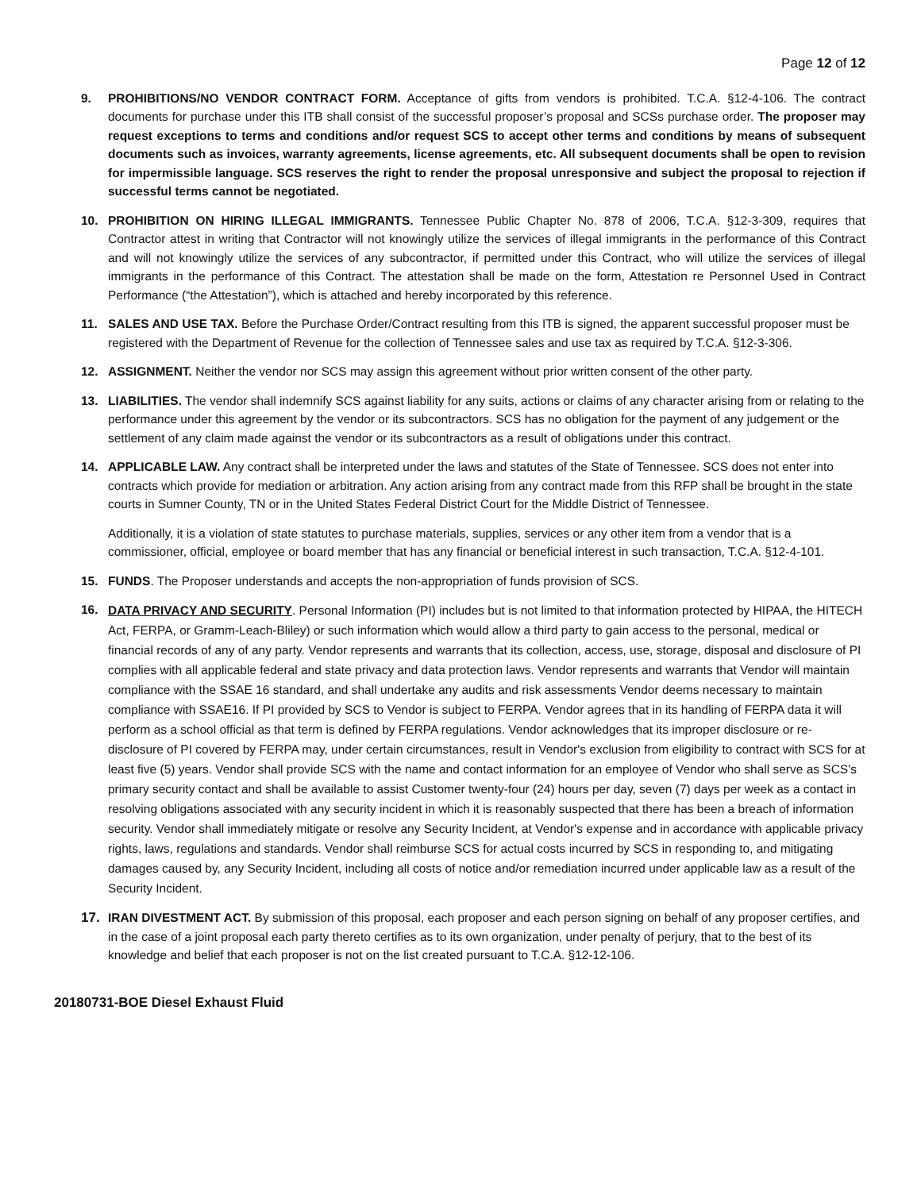Page 12 of 12
9. PROHIBITIONS/NO VENDOR CONTRACT FORM. Acceptance of gifts from vendors is prohibited. T.C.A. §12-4-106. The contract documents for purchase under this ITB shall consist of the successful proposer’s proposal and SCSs purchase order. The proposer may request exceptions to terms and conditions and/or request SCS to accept other terms and conditions by means of subsequent documents such as invoices, warranty agreements, license agreements, etc. All subsequent documents shall be open to revision for impermissible language. SCS reserves the right to render the proposal unresponsive and subject the proposal to rejection if successful terms cannot be negotiated.
10. PROHIBITION ON HIRING ILLEGAL IMMIGRANTS. Tennessee Public Chapter No. 878 of 2006, T.C.A. §12-3-309, requires that Contractor attest in writing that Contractor will not knowingly utilize the services of illegal immigrants in the performance of this Contract and will not knowingly utilize the services of any subcontractor, if permitted under this Contract, who will utilize the services of illegal immigrants in the performance of this Contract. The attestation shall be made on the form, Attestation re Personnel Used in Contract Performance (“the Attestation”), which is attached and hereby incorporated by this reference.
11. SALES AND USE TAX. Before the Purchase Order/Contract resulting from this ITB is signed, the apparent successful proposer must be registered with the Department of Revenue for the collection of Tennessee sales and use tax as required by T.C.A. §12-3-306.
12. ASSIGNMENT. Neither the vendor nor SCS may assign this agreement without prior written consent of the other party.
13. LIABILITIES. The vendor shall indemnify SCS against liability for any suits, actions or claims of any character arising from or relating to the performance under this agreement by the vendor or its subcontractors. SCS has no obligation for the payment of any judgement or the settlement of any claim made against the vendor or its subcontractors as a result of obligations under this contract.
14. APPLICABLE LAW. Any contract shall be interpreted under the laws and statutes of the State of Tennessee. SCS does not enter into contracts which provide for mediation or arbitration. Any action arising from any contract made from this RFP shall be brought in the state courts in Sumner County, TN or in the United States Federal District Court for the Middle District of Tennessee.
Additionally, it is a violation of state statutes to purchase materials, supplies, services or any other item from a vendor that is a commissioner, official, employee or board member that has any financial or beneficial interest in such transaction, T.C.A. §12-4-101.
15. FUNDS. The Proposer understands and accepts the non-appropriation of funds provision of SCS.
16.
DATA PRIVACY AND SECURITY. Personal Information (PI) includes but is not limited to that information protected by HIPAA, the HITECH Act, FERPA, or Gramm-Leach-Bliley) or such information which would allow a third party to gain access to the personal, medical or financial records of any of any party. Vendor represents and warrants that its collection, access, use, storage, disposal and disclosure of PI complies with all applicable federal and state privacy and data protection laws. Vendor represents and warrants that Vendor will maintain compliance with the SSAE 16 standard, and shall undertake any audits and risk assessments Vendor deems necessary to maintain compliance with SSAE16. If PI provided by SCS to Vendor is subject to FERPA. Vendor agrees that in its handling of FERPA data it will perform as a school official as that term is defined by FERPA regulations. Vendor acknowledges that its improper disclosure or re-disclosure of PI covered by FERPA may, under certain circumstances, result in Vendor's exclusion from eligibility to contract with SCS for at least five (5) years. Vendor shall provide SCS with the name and contact information for an employee of Vendor who shall serve as SCS's primary security contact and shall be available to assist Customer twenty-four (24) hours per day, seven (7) days per week as a contact in resolving obligations associated with any security incident in which it is reasonably suspected that there has been a breach of information security. Vendor shall immediately mitigate or resolve any Security Incident, at Vendor's expense and in accordance with applicable privacy rights, laws, regulations and standards. Vendor shall reimburse SCS for actual costs incurred by SCS in responding to, and mitigating damages caused by, any Security Incident, including all costs of notice and/or remediation incurred under applicable law as a result of the Security Incident.
17. IRAN DIVESTMENT ACT. By submission of this proposal, each proposer and each person signing on behalf of any proposer certifies, and in the case of a joint proposal each party thereto certifies as to its own organization, under penalty of perjury, that to the best of its knowledge and belief that each proposer is not on the list created pursuant to T.C.A. §12-12-106.
20180731-BOE Diesel Exhaust Fluid